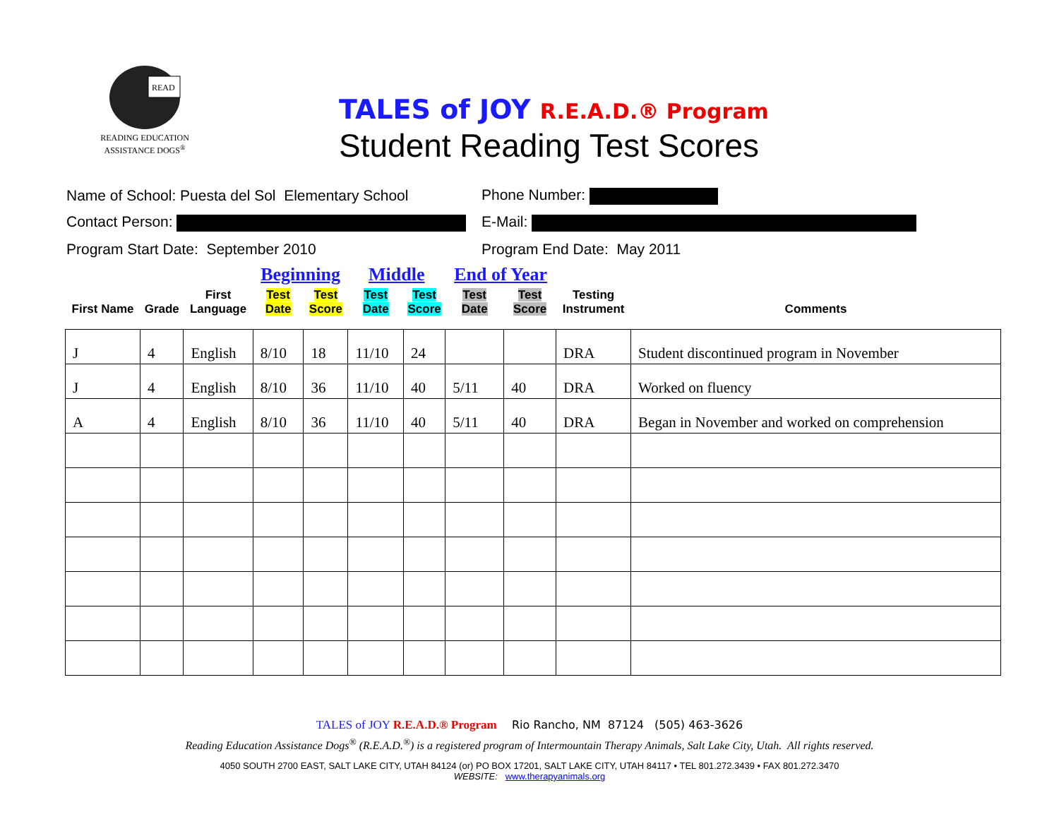READ
READING EDUCATION
ASSISTANCE DOGS<sup>®</sup>
TALES of JOY R.E.A.D.® Program
Student Reading Test Scores
Name of School: Puesta del Sol Elementary School
Phone Number:
Contact Person: E-Mail:
Program Start Date: September 2010 Program End Date: May 2011
| | | | Beginning | | Middle | | End of Year | | | |
| --- | --- | --- | --- | --- | --- | --- | --- | --- | --- | --- |
| First Name | Grade | First Language | Test Date | Test Score | Test Date | Test Score | Test Date | Test Score | Testing Instrument | Comments |
| J | 4 | English | 8/10 | 18 | 11/10 | 24 | | | DRA | Student discontinued program in November |
| J | 4 | English | 8/10 | 36 | 11/10 | 40 | 5/11 | 40 | DRA | Worked on fluency |
| A | 4 | English | 8/10 | 36 | 11/10 | 40 | 5/11 | 40 | DRA | Began in November and worked on comprehension |
TALES of JOY R.E.A.D.® Program Rio Rancho, NM 87124 (505) 463-3626
Reading Education Assistance Dogs<sup>®</sup> (R.E.A.D.<sup>®</sup>) is a registered program of Intermountain Therapy Animals, Salt Lake City, Utah. All rights reserved.
4050 SOUTH 2700 EAST, SALT LAKE CITY, UTAH 84124 (or) PO BOX 17201, SALT LAKE CITY, UTAH 84117 • TEL 801.272.3439 • FAX 801.272.3470
WEBSITE: www.therapyanimals.org